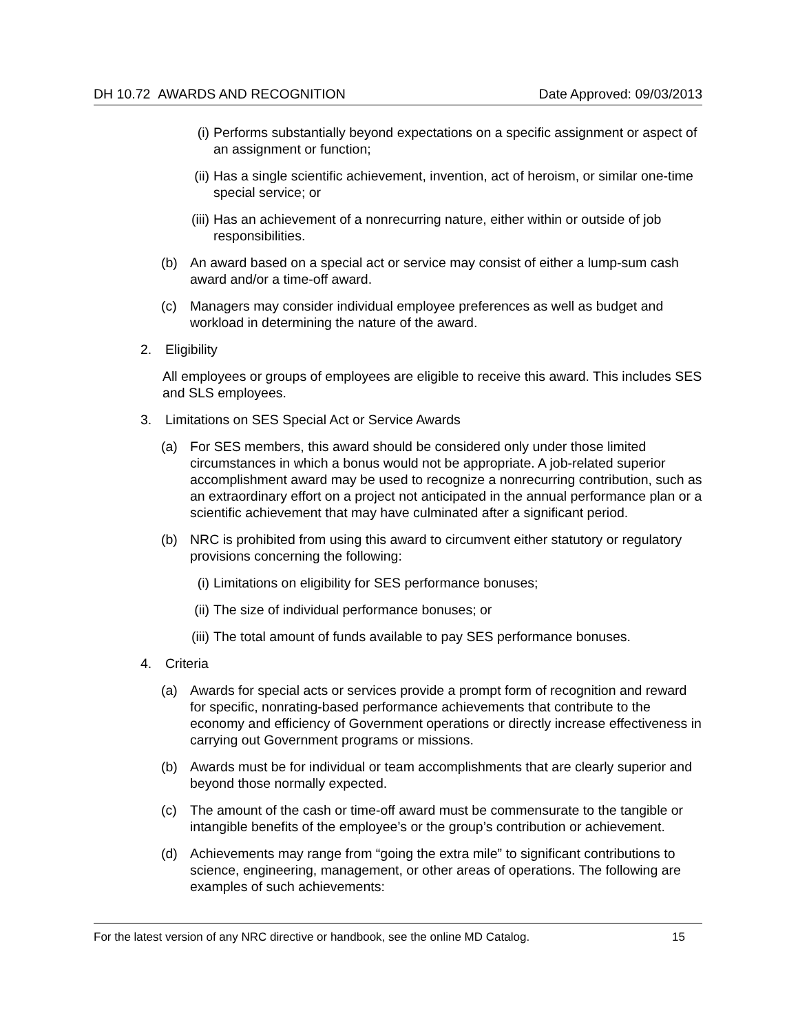DH 10.72 AWARDS AND RECOGNITION Date Approved: 09/03/2013
(i) Performs substantially beyond expectations on a specific assignment or aspect of an assignment or function;
(ii) Has a single scientific achievement, invention, act of heroism, or similar one-time special service; or
(iii) Has an achievement of a nonrecurring nature, either within or outside of job responsibilities.
(b) An award based on a special act or service may consist of either a lump-sum cash award and/or a time-off award.
(c) Managers may consider individual employee preferences as well as budget and workload in determining the nature of the award.
2. Eligibility
All employees or groups of employees are eligible to receive this award. This includes SES and SLS employees.
3. Limitations on SES Special Act or Service Awards
(a) For SES members, this award should be considered only under those limited circumstances in which a bonus would not be appropriate. A job-related superior accomplishment award may be used to recognize a nonrecurring contribution, such as an extraordinary effort on a project not anticipated in the annual performance plan or a scientific achievement that may have culminated after a significant period.
(b) NRC is prohibited from using this award to circumvent either statutory or regulatory provisions concerning the following:
(i) Limitations on eligibility for SES performance bonuses;
(ii) The size of individual performance bonuses; or
(iii) The total amount of funds available to pay SES performance bonuses.
4. Criteria
(a) Awards for special acts or services provide a prompt form of recognition and reward for specific, nonrating-based performance achievements that contribute to the economy and efficiency of Government operations or directly increase effectiveness in carrying out Government programs or missions.
(b) Awards must be for individual or team accomplishments that are clearly superior and beyond those normally expected.
(c) The amount of the cash or time-off award must be commensurate to the tangible or intangible benefits of the employee’s or the group’s contribution or achievement.
(d) Achievements may range from “going the extra mile” to significant contributions to science, engineering, management, or other areas of operations. The following are examples of such achievements:
For the latest version of any NRC directive or handbook, see the online MD Catalog. 15